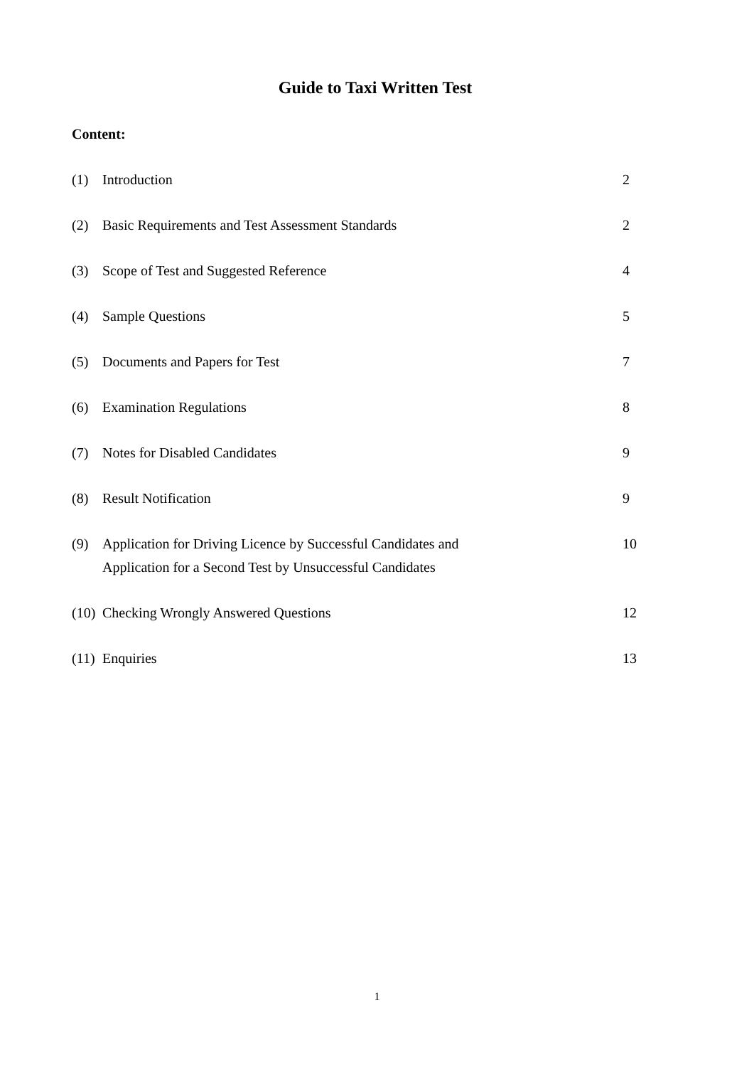Guide to Taxi Written Test
Content:
| (1) | Introduction | 2 |
| (2) | Basic Requirements and Test Assessment Standards | 2 |
| (3) | Scope of Test and Suggested Reference | 4 |
| (4) | Sample Questions | 5 |
| (5) | Documents and Papers for Test | 7 |
| (6) | Examination Regulations | 8 |
| (7) | Notes for Disabled Candidates | 9 |
| (8) | Result Notification | 9 |
| (9) | Application for Driving Licence by Successful Candidates and Application for a Second Test by Unsuccessful Candidates | 10 |
| (10) | Checking Wrongly Answered Questions | 12 |
| (11) | Enquiries | 13 |
1